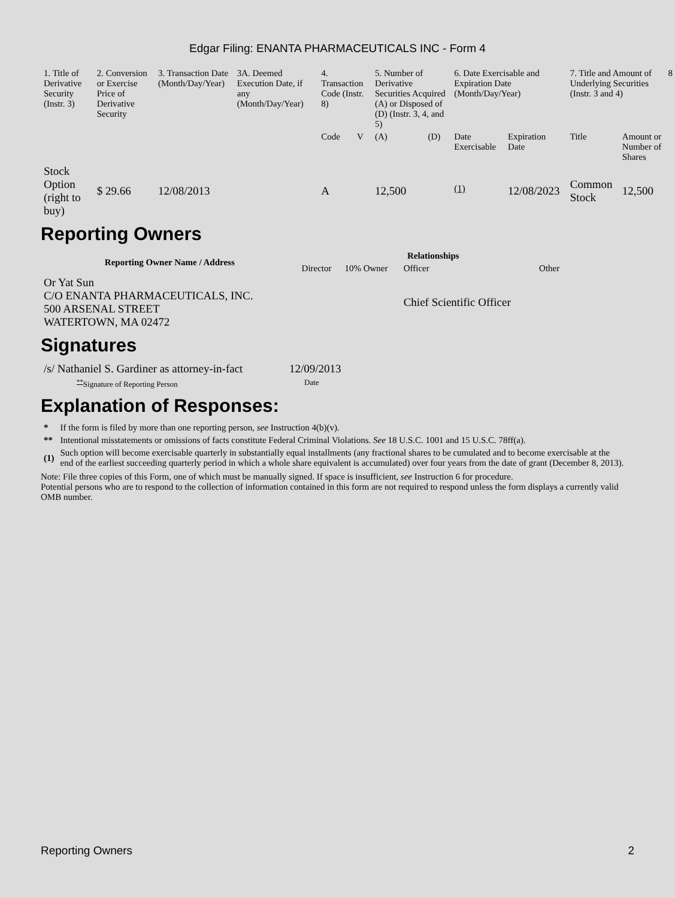Edgar Filing: ENANTA PHARMACEUTICALS INC - Form 4
| 1. Title of Derivative Security (Instr. 3) | 2. Conversion or Exercise Price of Derivative Security | 3. Transaction Date (Month/Day/Year) | 3A. Deemed Execution Date, if any (Month/Day/Year) | 4. Transaction Code (Instr. 8) | | 5. Number of Derivative Securities Acquired (A) or Disposed of (D) (Instr. 3, 4, and 5) | | 6. Date Exercisable and Expiration Date (Month/Day/Year) | | 7. Title and Amount of Underlying Securities (Instr. 3 and 4) | | 8 |
| | | | | Code | V | (A) | (D) | Date Exercisable | Expiration Date | Title | Amount or Number of Shares | |
| Stock Option (right to buy) | $ 29.66 | 12/08/2013 | | A | | 12,500 | | <sup>(1)</sup> | 12/08/2023 | Common Stock | 12,500 | |
Reporting Owners
| Reporting Owner Name / Address | Relationships | | | |
| --- | --- | --- | --- | --- |
| | Director | 10% Owner | Officer | Other |
| Or Yat Sun C/O ENANTA PHARMACEUTICALS, INC. 500 ARSENAL STREET WATERTOWN, MA 02472 | | | Chief Scientific Officer | |
Signatures
| /s/ Nathaniel S. Gardiner as attorney-in-fact | 12/09/2013 |
| <sup>**</sup> Signature of Reporting Person | Date |
Explanation of Responses:
| * | If the form is filed by more than one reporting person, see Instruction 4(b)(v). |
| ** | Intentional misstatements or omissions of facts constitute Federal Criminal Violations. See 18 U.S.C. 1001 and 15 U.S.C. 78ff(a). |
| (1) | Such option will become exercisable quarterly in substantially equal installments (any fractional shares to be cumulated and to become exercisable at the end of the earliest succeeding quarterly period in which a whole share equivalent is accumulated) over four years from the date of grant (December 8, 2013). |
Note: File three copies of this Form, one of which must be manually signed. If space is insufficient, see Instruction 6 for procedure.
Potential persons who are to respond to the collection of information contained in this form are not required to respond unless the form displays a currently valid OMB number.
Reporting Owners 2